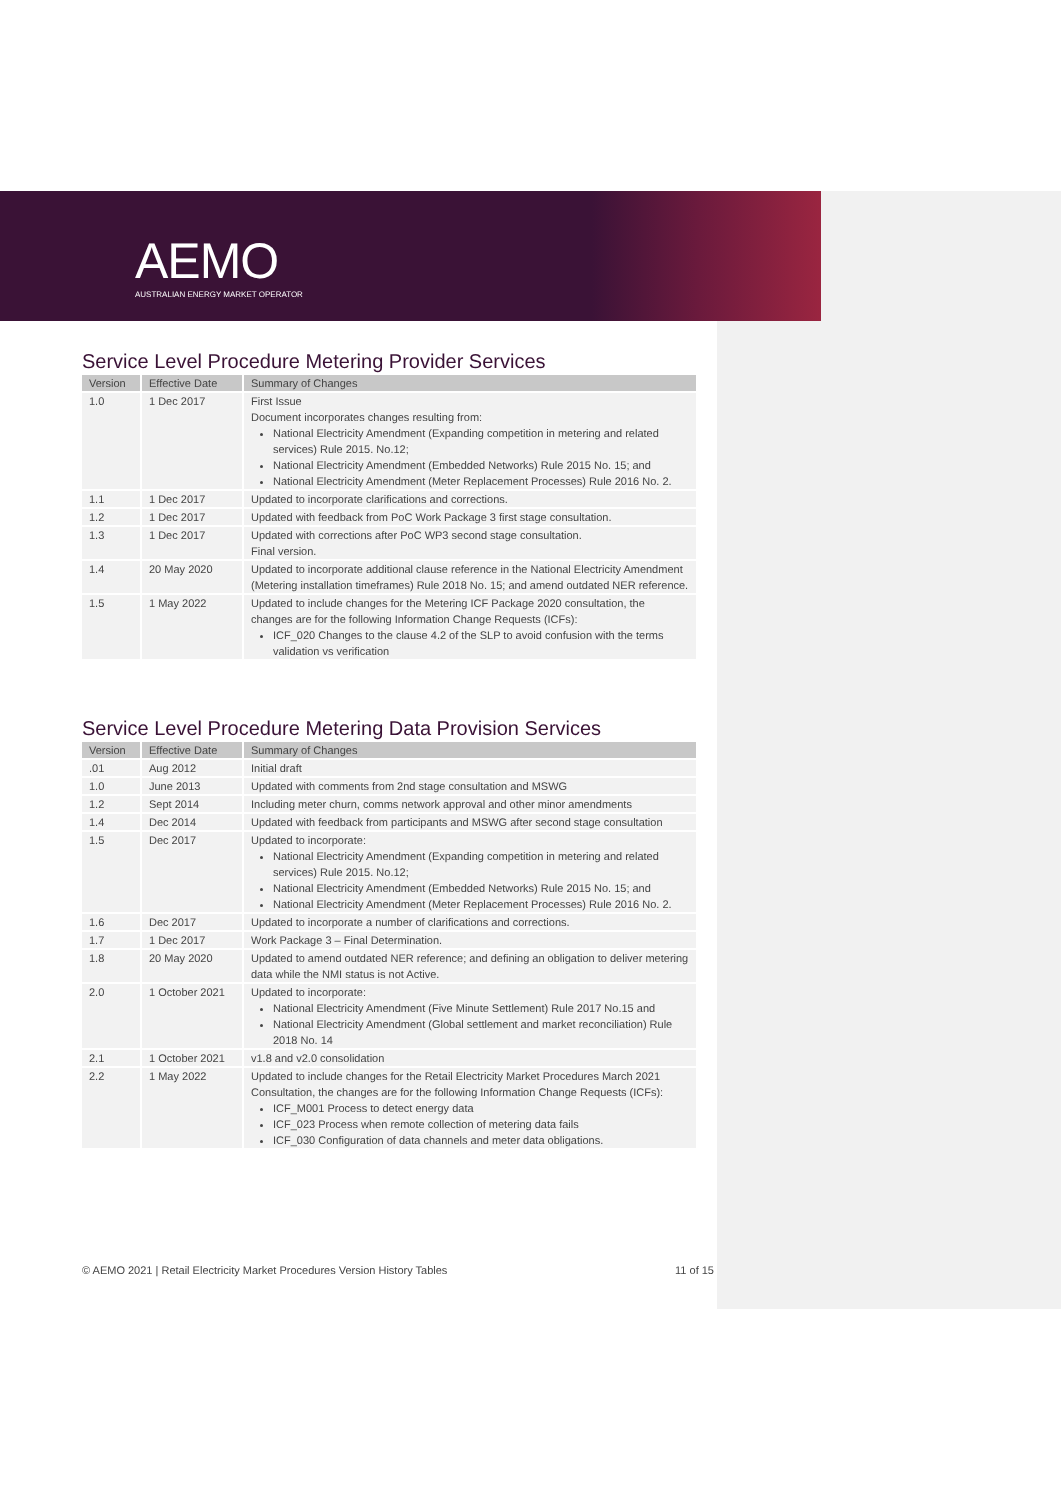AEMO
AUSTRALIAN ENERGY MARKET OPERATOR
Service Level Procedure Metering Provider Services
| Version | Effective Date | Summary of Changes |
| --- | --- | --- |
| 1.0 | 1 Dec 2017 | First Issue Document incorporates changes resulting from: National Electricity Amendment (Expanding competition in metering and related services) Rule 2015. No.12; National Electricity Amendment (Embedded Networks) Rule 2015 No. 15; and National Electricity Amendment (Meter Replacement Processes) Rule 2016 No. 2. |
| 1.1 | 1 Dec 2017 | Updated to incorporate clarifications and corrections. |
| 1.2 | 1 Dec 2017 | Updated with feedback from PoC Work Package 3 first stage consultation. |
| 1.3 | 1 Dec 2017 | Updated with corrections after PoC WP3 second stage consultation. Final version. |
| 1.4 | 20 May 2020 | Updated to incorporate additional clause reference in the National Electricity Amendment (Metering installation timeframes) Rule 2018 No. 15; and amend outdated NER reference. |
| 1.5 | 1 May 2022 | Updated to include changes for the Metering ICF Package 2020 consultation, the changes are for the following Information Change Requests (ICFs): ICF_020 Changes to the clause 4.2 of the SLP to avoid confusion with the terms validation vs verification |
Service Level Procedure Metering Data Provision Services
| Version | Effective Date | Summary of Changes |
| --- | --- | --- |
| .01 | Aug 2012 | Initial draft |
| 1.0 | June 2013 | Updated with comments from 2nd stage consultation and MSWG |
| 1.2 | Sept 2014 | Including meter churn, comms network approval and other minor amendments |
| 1.4 | Dec 2014 | Updated with feedback from participants and MSWG after second stage consultation |
| 1.5 | Dec 2017 | Updated to incorporate: National Electricity Amendment (Expanding competition in metering and related services) Rule 2015. No.12; National Electricity Amendment (Embedded Networks) Rule 2015 No. 15; and National Electricity Amendment (Meter Replacement Processes) Rule 2016 No. 2. |
| 1.6 | Dec 2017 | Updated to incorporate a number of clarifications and corrections. |
| 1.7 | 1 Dec 2017 | Work Package 3 – Final Determination. |
| 1.8 | 20 May 2020 | Updated to amend outdated NER reference; and defining an obligation to deliver metering data while the NMI status is not Active. |
| 2.0 | 1 October 2021 | Updated to incorporate: National Electricity Amendment (Five Minute Settlement) Rule 2017 No.15 and National Electricity Amendment (Global settlement and market reconciliation) Rule 2018 No. 14 |
| 2.1 | 1 October 2021 | v1.8 and v2.0 consolidation |
| 2.2 | 1 May 2022 | Updated to include changes for the Retail Electricity Market Procedures March 2021 Consultation, the changes are for the following Information Change Requests (ICFs): ICF_M001 Process to detect energy data ICF_023 Process when remote collection of metering data fails ICF_030 Configuration of data channels and meter data obligations. |
© AEMO 2021 | Retail Electricity Market Procedures Version History Tables 11 of 15